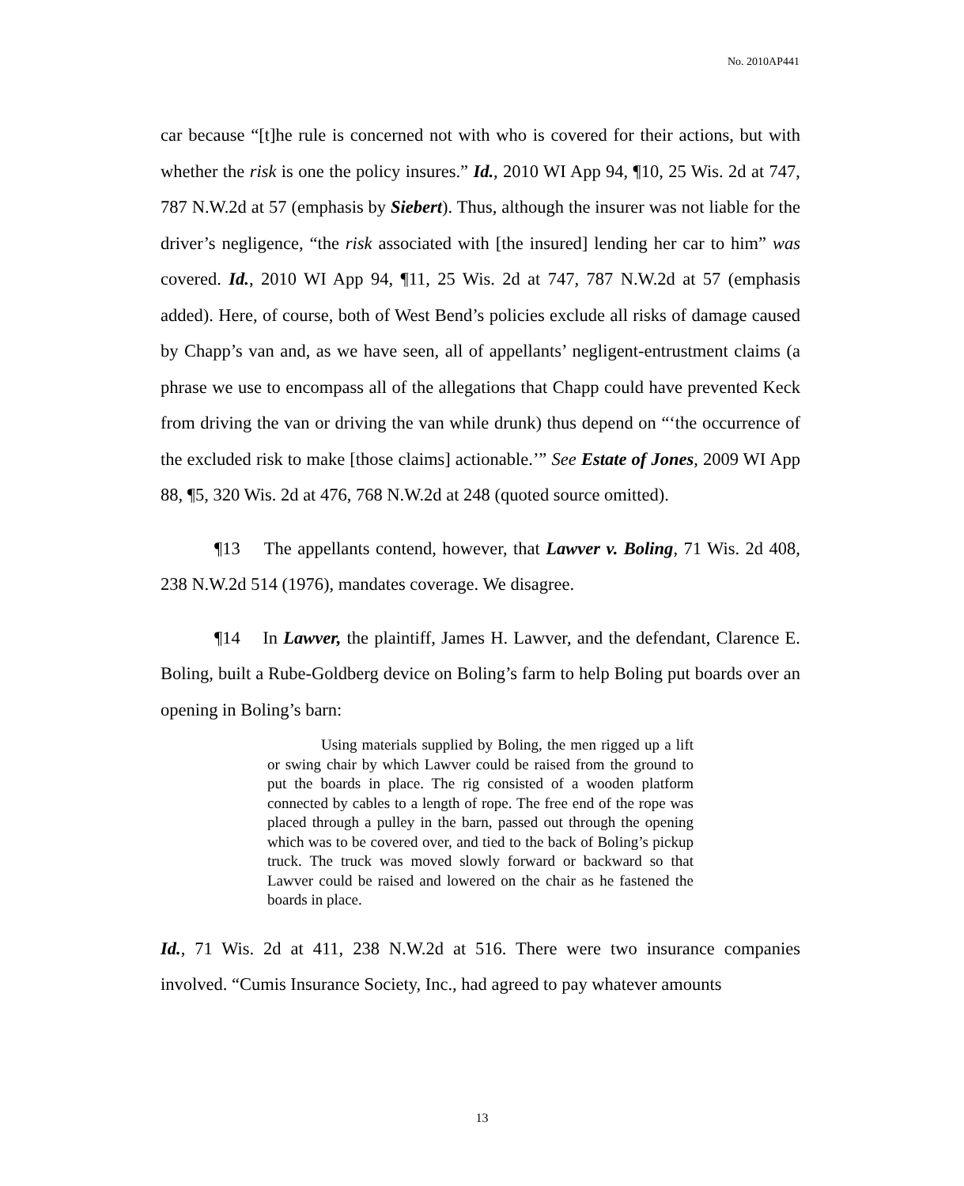No. 2010AP441
car because “[t]he rule is concerned not with who is covered for their actions, but with whether the risk is one the policy insures.” Id., 2010 WI App 94, ¶10, 25 Wis. 2d at 747, 787 N.W.2d at 57 (emphasis by Siebert). Thus, although the insurer was not liable for the driver’s negligence, “the risk associated with [the insured] lending her car to him” was covered. Id., 2010 WI App 94, ¶11, 25 Wis. 2d at 747, 787 N.W.2d at 57 (emphasis added). Here, of course, both of West Bend’s policies exclude all risks of damage caused by Chapp’s van and, as we have seen, all of appellants’ negligent-entrustment claims (a phrase we use to encompass all of the allegations that Chapp could have prevented Keck from driving the van or driving the van while drunk) thus depend on “‘the occurrence of the excluded risk to make [those claims] actionable.’” See Estate of Jones, 2009 WI App 88, ¶5, 320 Wis. 2d at 476, 768 N.W.2d at 248 (quoted source omitted).
¶13 The appellants contend, however, that Lawver v. Boling, 71 Wis. 2d 408, 238 N.W.2d 514 (1976), mandates coverage. We disagree.
¶14 In Lawver, the plaintiff, James H. Lawver, and the defendant, Clarence E. Boling, built a Rube-Goldberg device on Boling’s farm to help Boling put boards over an opening in Boling’s barn:
Using materials supplied by Boling, the men rigged up a lift or swing chair by which Lawver could be raised from the ground to put the boards in place. The rig consisted of a wooden platform connected by cables to a length of rope. The free end of the rope was placed through a pulley in the barn, passed out through the opening which was to be covered over, and tied to the back of Boling’s pickup truck. The truck was moved slowly forward or backward so that Lawver could be raised and lowered on the chair as he fastened the boards in place.
Id., 71 Wis. 2d at 411, 238 N.W.2d at 516. There were two insurance companies involved. “Cumis Insurance Society, Inc., had agreed to pay whatever amounts
13